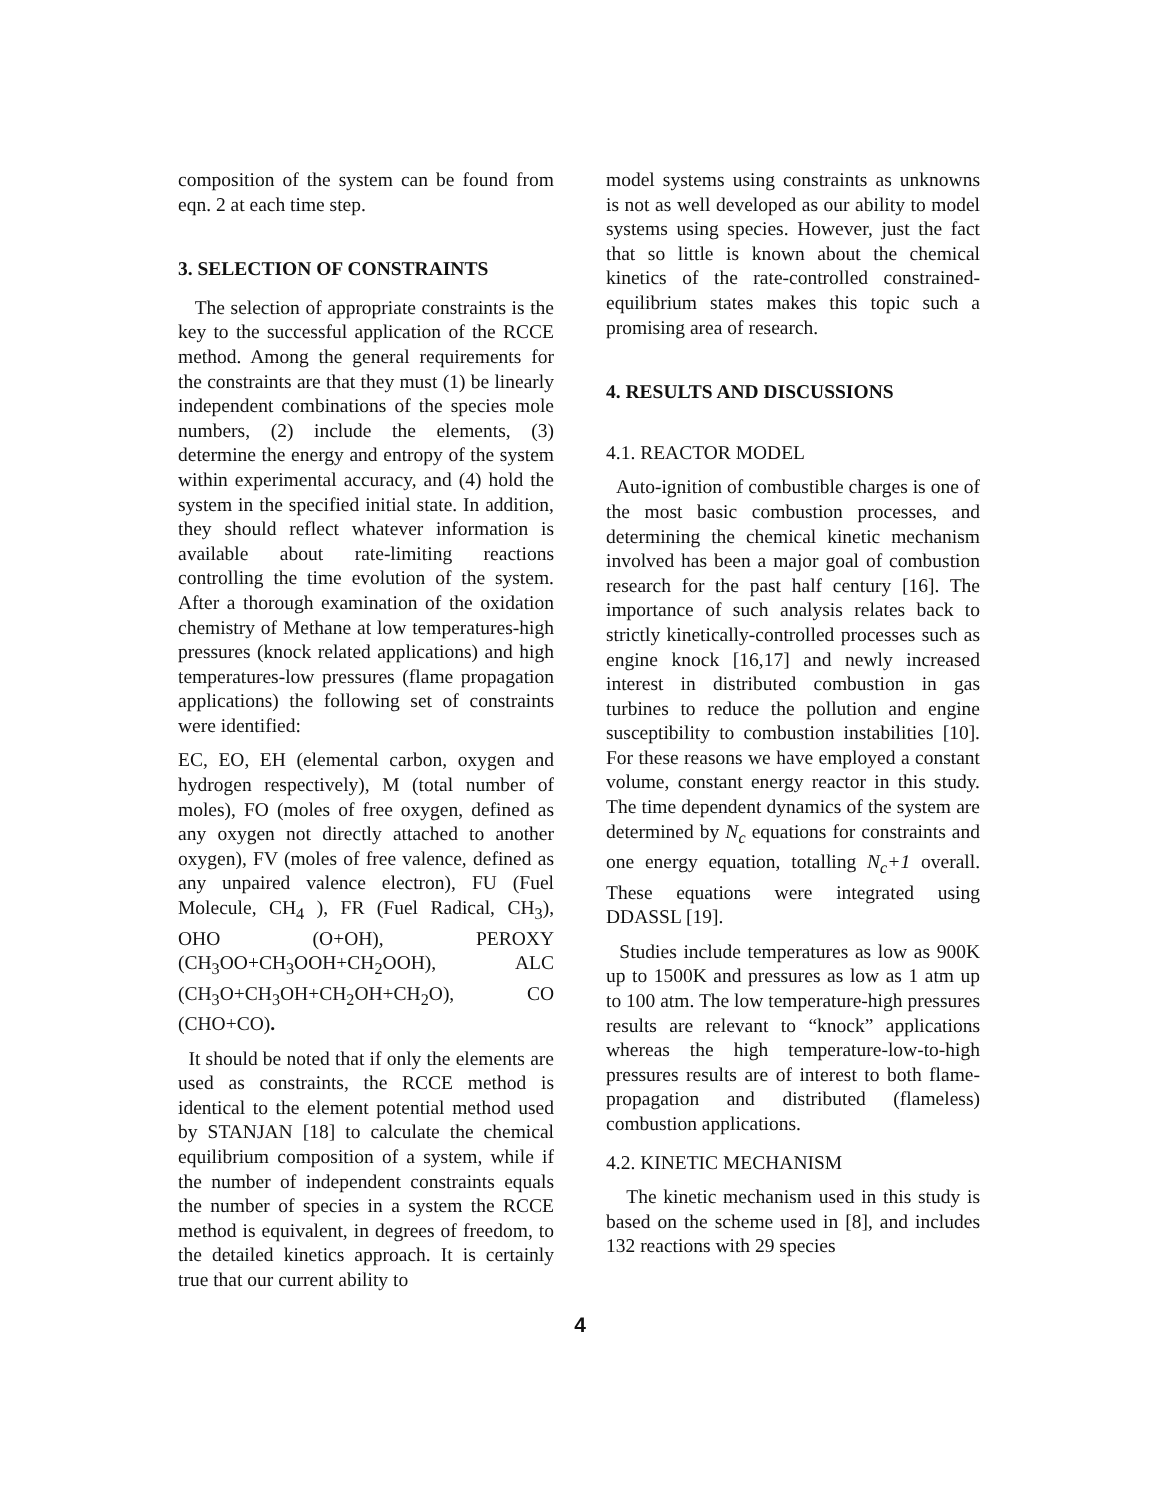composition of the system can be found from eqn. 2 at each time step.
3. SELECTION OF CONSTRAINTS
The selection of appropriate constraints is the key to the successful application of the RCCE method. Among the general requirements for the constraints are that they must (1) be linearly independent combinations of the species mole numbers, (2) include the elements, (3) determine the energy and entropy of the system within experimental accuracy, and (4) hold the system in the specified initial state. In addition, they should reflect whatever information is available about rate-limiting reactions controlling the time evolution of the system. After a thorough examination of the oxidation chemistry of Methane at low temperatures-high pressures (knock related applications) and high temperatures-low pressures (flame propagation applications) the following set of constraints were identified:
EC, EO, EH (elemental carbon, oxygen and hydrogen respectively), M (total number of moles), FO (moles of free oxygen, defined as any oxygen not directly attached to another oxygen), FV (moles of free valence, defined as any unpaired valence electron), FU (Fuel Molecule, CH<sub>4</sub> ), FR (Fuel Radical, CH<sub>3</sub>), OHO (O+OH), PEROXY (CH<sub>3</sub>OO+CH<sub>3</sub>OOH+CH<sub>2</sub>OOH), ALC (CH<sub>3</sub>O+CH<sub>3</sub>OH+CH<sub>2</sub>OH+CH<sub>2</sub>O), CO (CHO+CO).
It should be noted that if only the elements are used as constraints, the RCCE method is identical to the element potential method used by STANJAN [18] to calculate the chemical equilibrium composition of a system, while if the number of independent constraints equals the number of species in a system the RCCE method is equivalent, in degrees of freedom, to the detailed kinetics approach. It is certainly true that our current ability to
model systems using constraints as unknowns is not as well developed as our ability to model systems using species. However, just the fact that so little is known about the chemical kinetics of the rate-controlled constrained-equilibrium states makes this topic such a promising area of research.
4. RESULTS AND DISCUSSIONS
4.1. REACTOR MODEL
Auto-ignition of combustible charges is one of the most basic combustion processes, and determining the chemical kinetic mechanism involved has been a major goal of combustion research for the past half century [16]. The importance of such analysis relates back to strictly kinetically-controlled processes such as engine knock [16,17] and newly increased interest in distributed combustion in gas turbines to reduce the pollution and engine susceptibility to combustion instabilities [10]. For these reasons we have employed a constant volume, constant energy reactor in this study. The time dependent dynamics of the system are determined by N<sub>c</sub> equations for constraints and one energy equation, totalling N<sub>c</sub>+1 overall. These equations were integrated using DDASSL [19].
Studies include temperatures as low as 900K up to 1500K and pressures as low as 1 atm up to 100 atm. The low temperature-high pressures results are relevant to “knock” applications whereas the high temperature-low-to-high pressures results are of interest to both flame-propagation and distributed (flameless) combustion applications.
4.2. KINETIC MECHANISM
The kinetic mechanism used in this study is based on the scheme used in [8], and includes 132 reactions with 29 species
4